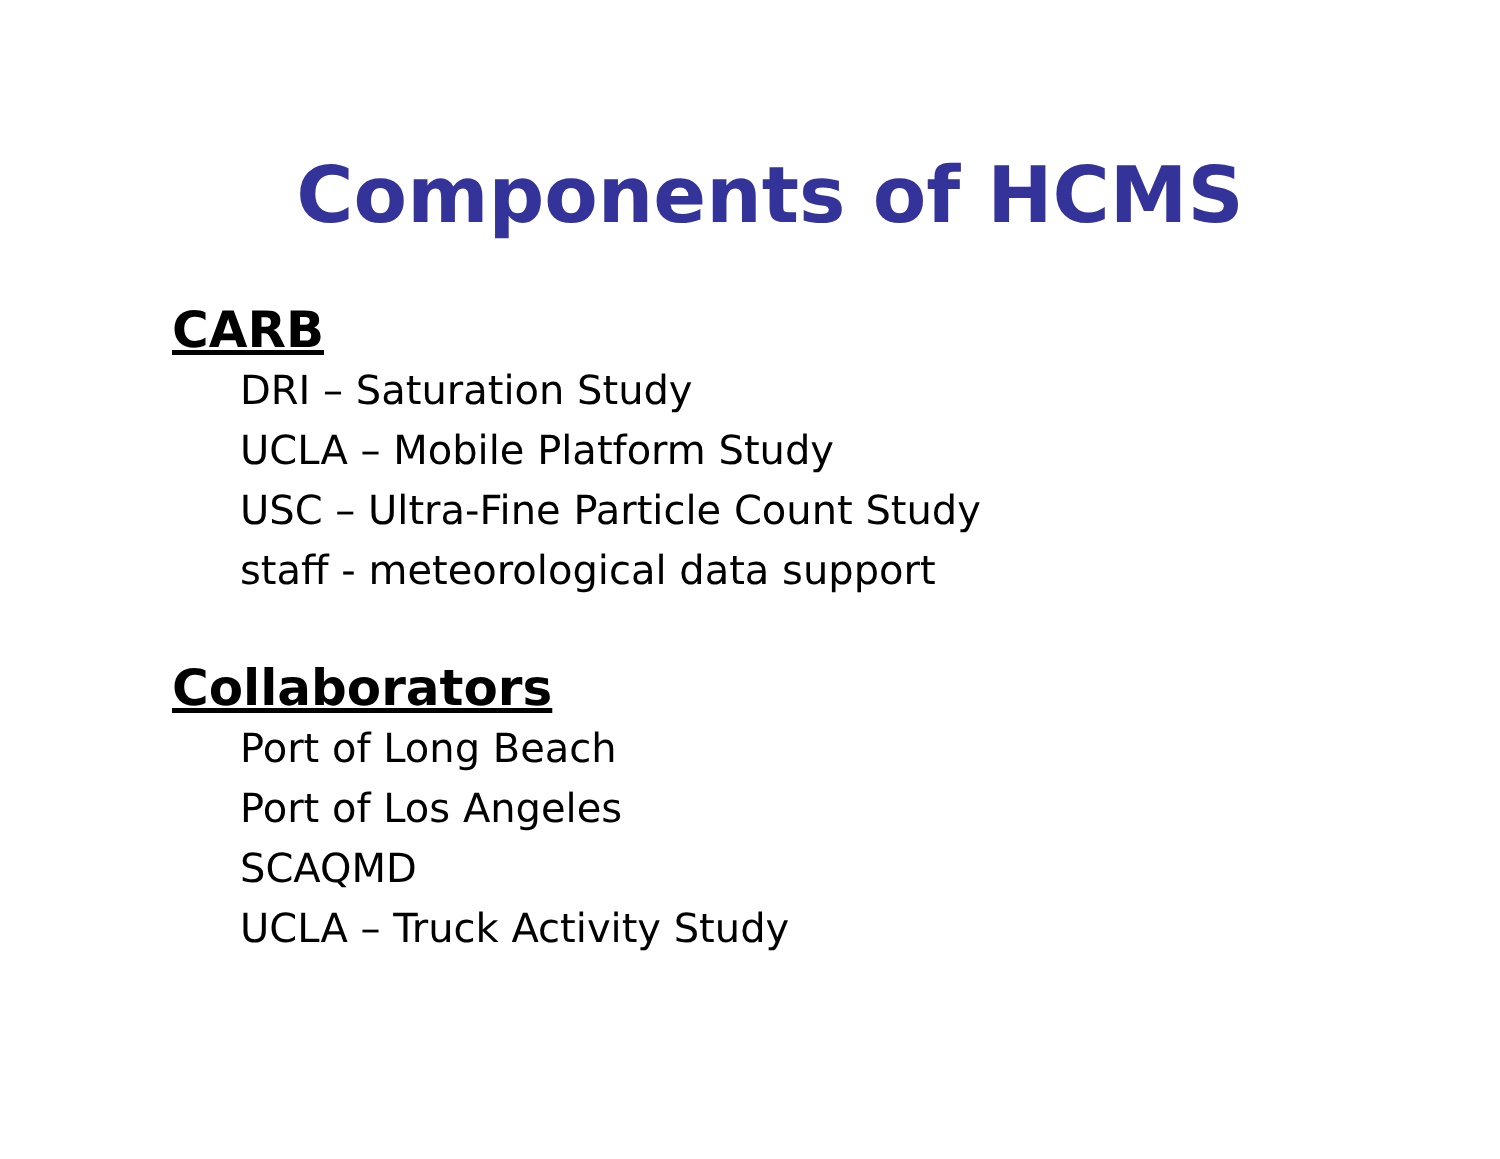Components of HCMS
CARB
DRI – Saturation Study
UCLA – Mobile Platform Study
USC – Ultra-Fine Particle Count Study
staff - meteorological data support
Collaborators
Port of Long Beach
Port of Los Angeles
SCAQMD
UCLA – Truck Activity Study